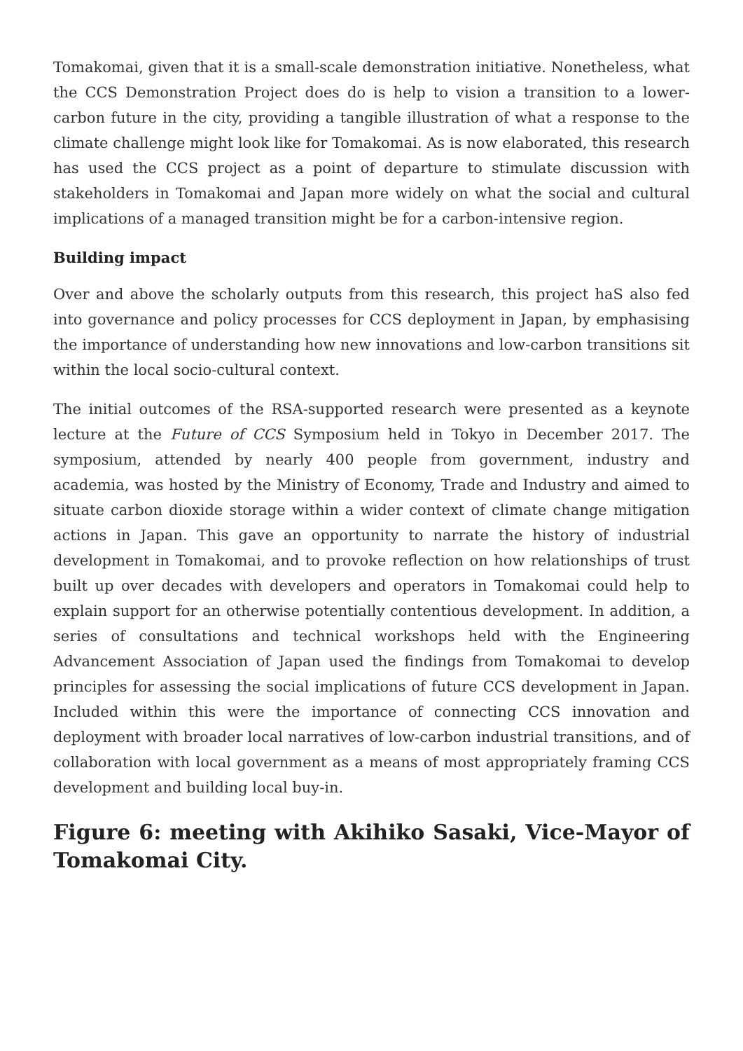Tomakomai, given that it is a small-scale demonstration initiative. Nonetheless, what the CCS Demonstration Project does do is help to vision a transition to a lower-carbon future in the city, providing a tangible illustration of what a response to the climate challenge might look like for Tomakomai. As is now elaborated, this research has used the CCS project as a point of departure to stimulate discussion with stakeholders in Tomakomai and Japan more widely on what the social and cultural implications of a managed transition might be for a carbon-intensive region.
Building impact
Over and above the scholarly outputs from this research, this project haS also fed into governance and policy processes for CCS deployment in Japan, by emphasising the importance of understanding how new innovations and low-carbon transitions sit within the local socio-cultural context.
The initial outcomes of the RSA-supported research were presented as a keynote lecture at the Future of CCS Symposium held in Tokyo in December 2017. The symposium, attended by nearly 400 people from government, industry and academia, was hosted by the Ministry of Economy, Trade and Industry and aimed to situate carbon dioxide storage within a wider context of climate change mitigation actions in Japan. This gave an opportunity to narrate the history of industrial development in Tomakomai, and to provoke reflection on how relationships of trust built up over decades with developers and operators in Tomakomai could help to explain support for an otherwise potentially contentious development. In addition, a series of consultations and technical workshops held with the Engineering Advancement Association of Japan used the findings from Tomakomai to develop principles for assessing the social implications of future CCS development in Japan. Included within this were the importance of connecting CCS innovation and deployment with broader local narratives of low-carbon industrial transitions, and of collaboration with local government as a means of most appropriately framing CCS development and building local buy-in.
Figure 6: meeting with Akihiko Sasaki, Vice-Mayor of Tomakomai City.